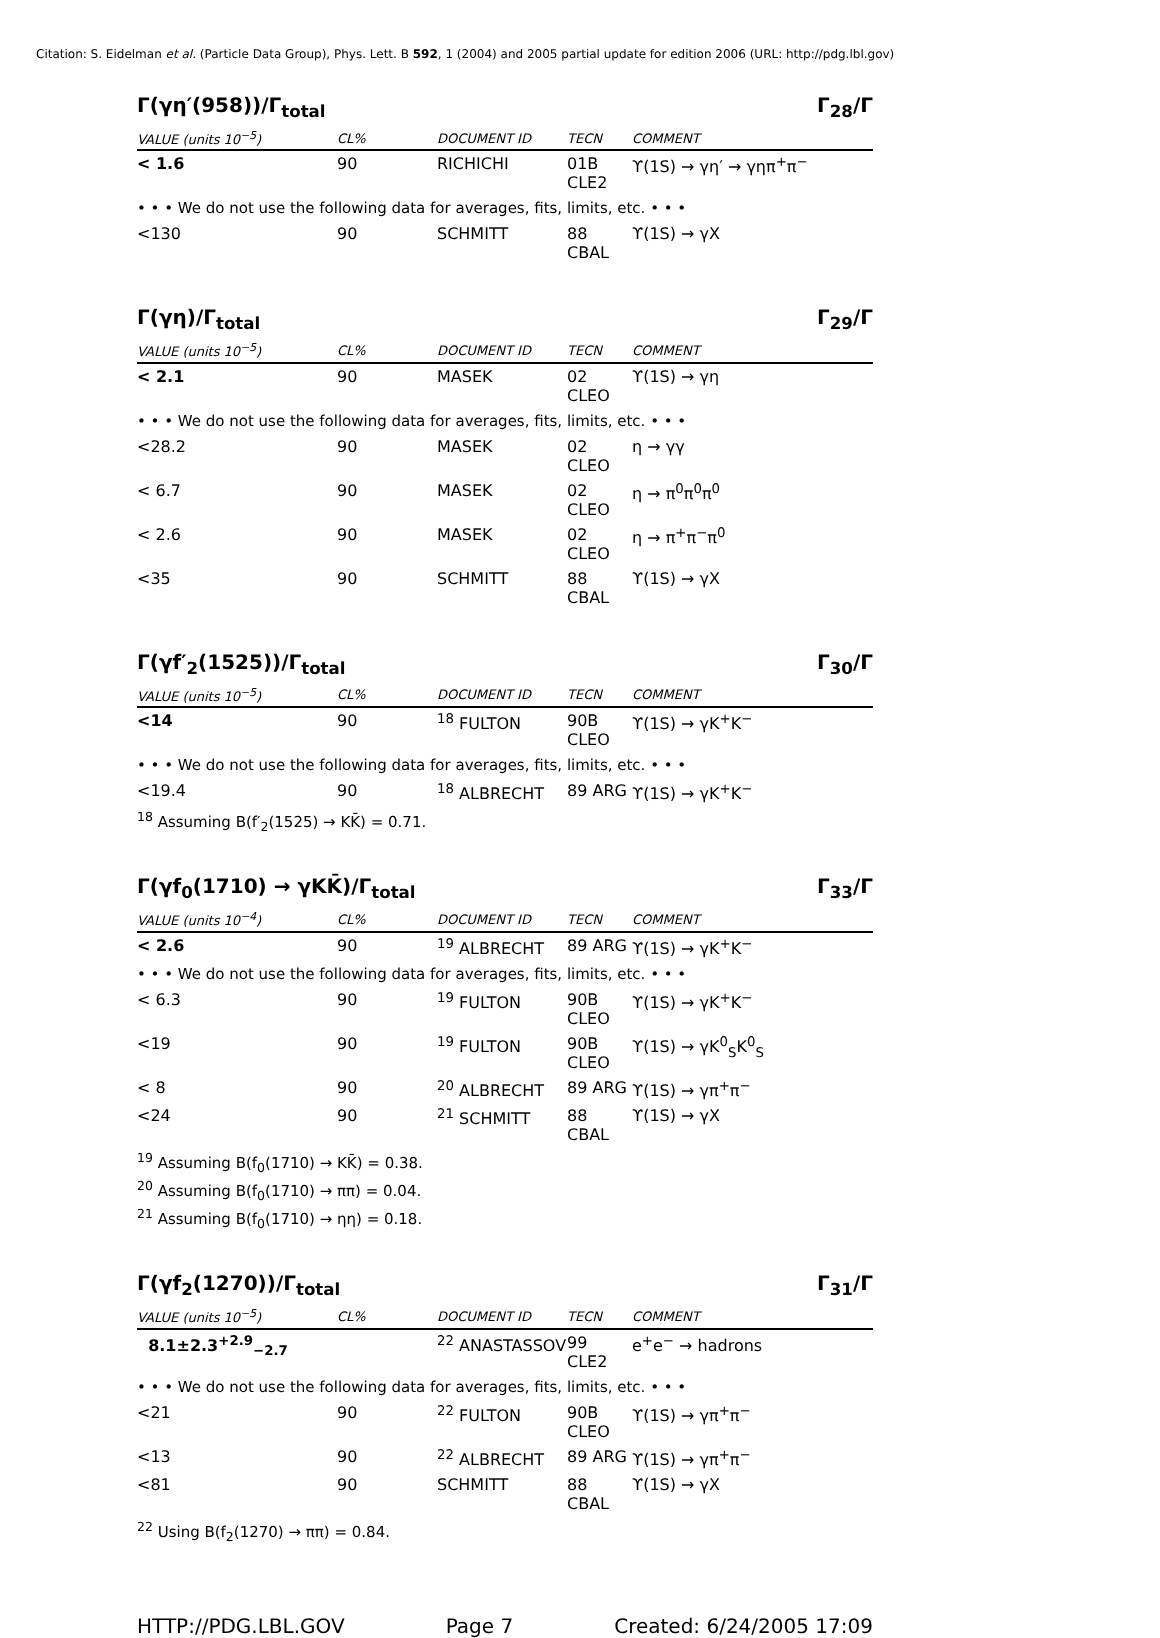Citation: S. Eidelman et al. (Particle Data Group), Phys. Lett. B 592, 1 (2004) and 2005 partial update for edition 2006 (URL: http://pdg.lbl.gov)
Γ(γη′(958))/Γ<sub>total</sub> Γ<sub>28</sub>/Γ
| VALUE (units 10<sup>−5</sup>) | CL% | DOCUMENT ID | TECN | COMMENT |
| --- | --- | --- | --- | --- |
| < 1.6 | 90 | RICHICHI | 01B CLE2 | ϒ(1S) → γη′ → γηπ<sup>+</sup>π<sup>−</sup> |
| • • • We do not use the following data for averages, fits, limits, etc. • • • | | | | |
| <130 | 90 | SCHMITT | 88 CBAL | ϒ(1S) → γX |
Γ(γη)/Γ<sub>total</sub> Γ<sub>29</sub>/Γ
| VALUE (units 10<sup>−5</sup>) | CL% | DOCUMENT ID | TECN | COMMENT |
| --- | --- | --- | --- | --- |
| < 2.1 | 90 | MASEK | 02 CLEO | ϒ(1S) → γη |
| • • • We do not use the following data for averages, fits, limits, etc. • • • | | | | |
| <28.2 | 90 | MASEK | 02 CLEO | η → γγ |
| < 6.7 | 90 | MASEK | 02 CLEO | η → π<sup>0</sup>π<sup>0</sup>π<sup>0</sup> |
| < 2.6 | 90 | MASEK | 02 CLEO | η → π<sup>+</sup>π<sup>−</sup>π<sup>0</sup> |
| <35 | 90 | SCHMITT | 88 CBAL | ϒ(1S) → γX |
Γ(γf′<sub>2</sub>(1525))/Γ<sub>total</sub> Γ<sub>30</sub>/Γ
| VALUE (units 10<sup>−5</sup>) | CL% | DOCUMENT ID | TECN | COMMENT |
| --- | --- | --- | --- | --- |
| <14 | 90 | <sup>18</sup> FULTON | 90B CLEO | ϒ(1S) → γK<sup>+</sup>K<sup>−</sup> |
| • • • We do not use the following data for averages, fits, limits, etc. • • • | | | | |
| <19.4 | 90 | <sup>18</sup> ALBRECHT | 89 ARG | ϒ(1S) → γK<sup>+</sup>K<sup>−</sup> |
<sup>18</sup> Assuming B(f′<sub>2</sub>(1525) → KK̄) = 0.71.
Γ(γf<sub>0</sub>(1710) → γKK̄)/Γ<sub>total</sub> Γ<sub>33</sub>/Γ
| VALUE (units 10<sup>−4</sup>) | CL% | DOCUMENT ID | TECN | COMMENT |
| --- | --- | --- | --- | --- |
| < 2.6 | 90 | <sup>19</sup> ALBRECHT | 89 ARG | ϒ(1S) → γK<sup>+</sup>K<sup>−</sup> |
| • • • We do not use the following data for averages, fits, limits, etc. • • • | | | | |
| < 6.3 | 90 | <sup>19</sup> FULTON | 90B CLEO | ϒ(1S) → γK<sup>+</sup>K<sup>−</sup> |
| <19 | 90 | <sup>19</sup> FULTON | 90B CLEO | ϒ(1S) → γK<sup>0</sup><sub>S</sub>K<sup>0</sup><sub>S</sub> |
| < 8 | 90 | <sup>20</sup> ALBRECHT | 89 ARG | ϒ(1S) → γπ<sup>+</sup>π<sup>−</sup> |
| <24 | 90 | <sup>21</sup> SCHMITT | 88 CBAL | ϒ(1S) → γX |
<sup>19</sup> Assuming B(f<sub>0</sub>(1710) → KK̄) = 0.38.
<sup>20</sup> Assuming B(f<sub>0</sub>(1710) → ππ) = 0.04.
<sup>21</sup> Assuming B(f<sub>0</sub>(1710) → ηη) = 0.18.
Γ(γf<sub>2</sub>(1270))/Γ<sub>total</sub> Γ<sub>31</sub>/Γ
| VALUE (units 10<sup>−5</sup>) | CL% | DOCUMENT ID | TECN | COMMENT |
| --- | --- | --- | --- | --- |
| 8.1±2.3<sup>+2.9</sup><sub>−2.7</sub> | | <sup>22</sup> ANASTASSOV | 99 CLE2 | e<sup>+</sup>e<sup>−</sup> → hadrons |
| • • • We do not use the following data for averages, fits, limits, etc. • • • | | | | |
| <21 | 90 | <sup>22</sup> FULTON | 90B CLEO | ϒ(1S) → γπ<sup>+</sup>π<sup>−</sup> |
| <13 | 90 | <sup>22</sup> ALBRECHT | 89 ARG | ϒ(1S) → γπ<sup>+</sup>π<sup>−</sup> |
| <81 | 90 | SCHMITT | 88 CBAL | ϒ(1S) → γX |
<sup>22</sup> Using B(f<sub>2</sub>(1270) → ππ) = 0.84.
HTTP://PDG.LBL.GOV Page 7 Created: 6/24/2005 17:09